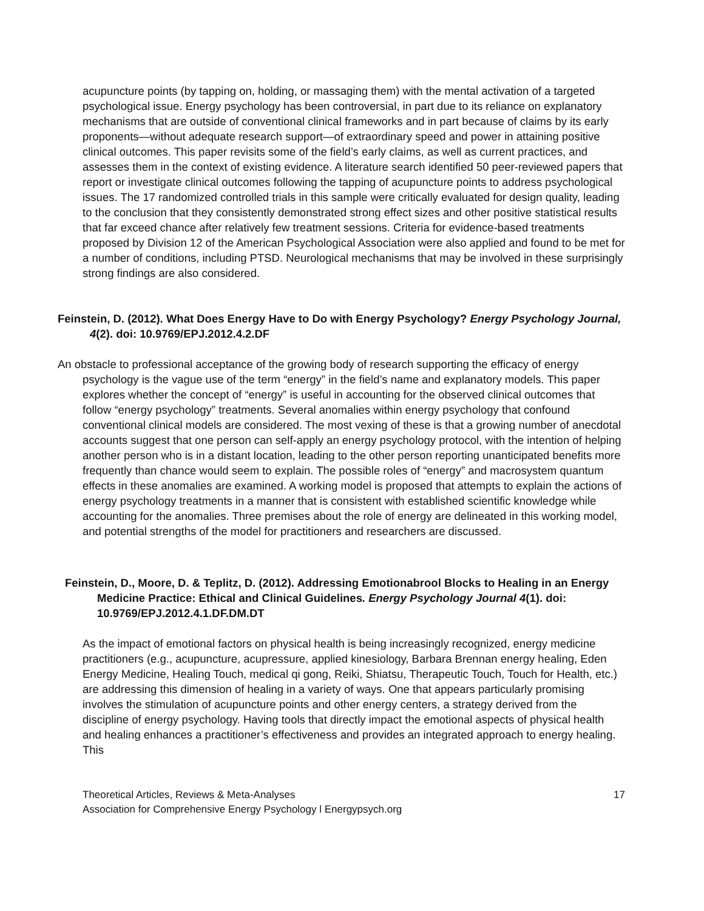acupuncture points (by tapping on, holding, or massaging them) with the mental activation of a targeted psychological issue. Energy psychology has been controversial, in part due to its reliance on explanatory mechanisms that are outside of conventional clinical frameworks and in part because of claims by its early proponents—without adequate research support—of extraordinary speed and power in attaining positive clinical outcomes. This paper revisits some of the field’s early claims, as well as current practices, and assesses them in the context of existing evidence. A literature search identified 50 peer-reviewed papers that report or investigate clinical outcomes following the tapping of acupuncture points to address psychological issues. The 17 randomized controlled trials in this sample were critically evaluated for design quality, leading to the conclusion that they consistently demonstrated strong effect sizes and other positive statistical results that far exceed chance after relatively few treatment sessions. Criteria for evidence-based treatments proposed by Division 12 of the American Psychological Association were also applied and found to be met for a number of conditions, including PTSD. Neurological mechanisms that may be involved in these surprisingly strong findings are also considered.
Feinstein, D. (2012). What Does Energy Have to Do with Energy Psychology? Energy Psychology Journal, 4(2). doi: 10.9769/EPJ.2012.4.2.DF
An obstacle to professional acceptance of the growing body of research supporting the efficacy of energy psychology is the vague use of the term “energy” in the field’s name and explanatory models. This paper explores whether the concept of “energy” is useful in accounting for the observed clinical outcomes that follow “energy psychology” treatments. Several anomalies within energy psychology that confound conventional clinical models are considered. The most vexing of these is that a growing number of anecdotal accounts suggest that one person can self-apply an energy psychology protocol, with the intention of helping another person who is in a distant location, leading to the other person reporting unanticipated benefits more frequently than chance would seem to explain. The possible roles of “energy” and macrosystem quantum effects in these anomalies are examined. A working model is proposed that attempts to explain the actions of energy psychology treatments in a manner that is consistent with established scientific knowledge while accounting for the anomalies. Three premises about the role of energy are delineated in this working model, and potential strengths of the model for practitioners and researchers are discussed.
Feinstein, D., Moore, D. & Teplitz, D. (2012). Addressing Emotionabrool Blocks to Healing in an Energy Medicine Practice: Ethical and Clinical Guidelines. Energy Psychology Journal 4(1). doi: 10.9769/EPJ.2012.4.1.DF.DM.DT
As the impact of emotional factors on physical health is being increasingly recognized, energy medicine practitioners (e.g., acupuncture, acupressure, applied kinesiology, Barbara Brennan energy healing, Eden Energy Medicine, Healing Touch, medical qi gong, Reiki, Shiatsu, Therapeutic Touch, Touch for Health, etc.) are addressing this dimension of healing in a variety of ways. One that appears particularly promising involves the stimulation of acupuncture points and other energy centers, a strategy derived from the discipline of energy psychology. Having tools that directly impact the emotional aspects of physical health and healing enhances a practitioner’s effectiveness and provides an integrated approach to energy healing. This
Theoretical Articles, Reviews & Meta-Analyses
Association for Comprehensive Energy Psychology l Energypsych.org
17